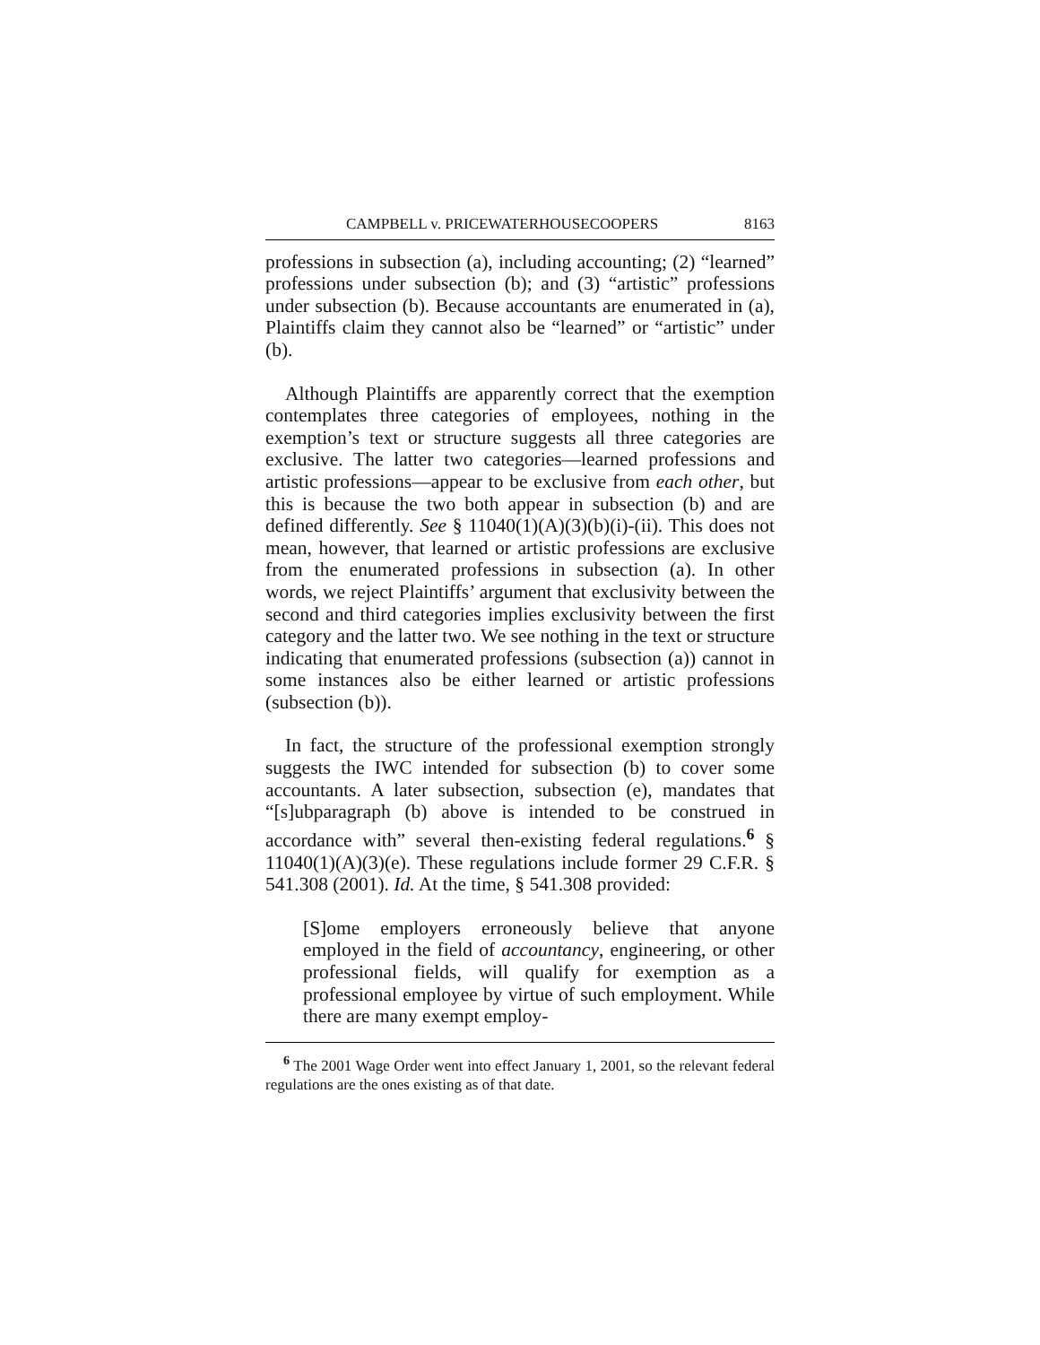CAMPBELL v. PRICEWATERHOUSECOOPERS 8163
professions in subsection (a), including accounting; (2) “learned” professions under subsection (b); and (3) “artistic” professions under subsection (b). Because accountants are enumerated in (a), Plaintiffs claim they cannot also be “learned” or “artistic” under (b).
Although Plaintiffs are apparently correct that the exemption contemplates three categories of employees, nothing in the exemption’s text or structure suggests all three categories are exclusive. The latter two categories—learned professions and artistic professions—appear to be exclusive from each other, but this is because the two both appear in subsection (b) and are defined differently. See § 11040(1)(A)(3)(b)(i)-(ii). This does not mean, however, that learned or artistic professions are exclusive from the enumerated professions in subsection (a). In other words, we reject Plaintiffs’ argument that exclusivity between the second and third categories implies exclusivity between the first category and the latter two. We see nothing in the text or structure indicating that enumerated professions (subsection (a)) cannot in some instances also be either learned or artistic professions (subsection (b)).
In fact, the structure of the professional exemption strongly suggests the IWC intended for subsection (b) to cover some accountants. A later subsection, subsection (e), mandates that “[s]ubparagraph (b) above is intended to be construed in accordance with” several then-existing federal regulations.<sup>6</sup> § 11040(1)(A)(3)(e). These regulations include former 29 C.F.R. § 541.308 (2001). Id. At the time, § 541.308 provided:
[S]ome employers erroneously believe that anyone employed in the field of accountancy, engineering, or other professional fields, will qualify for exemption as a professional employee by virtue of such employment. While there are many exempt employ-
<sup>6</sup> The 2001 Wage Order went into effect January 1, 2001, so the relevant federal regulations are the ones existing as of that date.